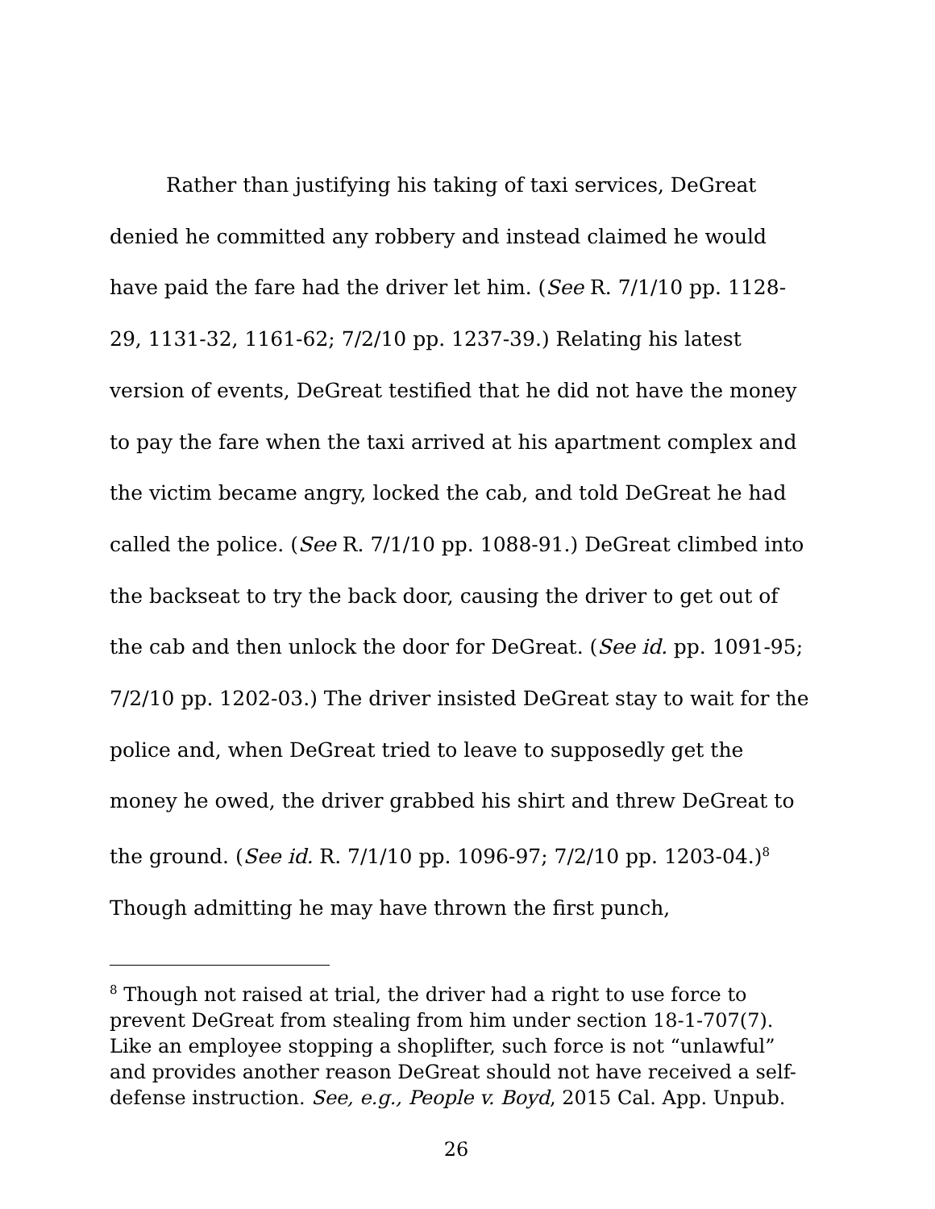Rather than justifying his taking of taxi services, DeGreat denied he committed any robbery and instead claimed he would have paid the fare had the driver let him. (See R. 7/1/10 pp. 1128-29, 1131-32, 1161-62; 7/2/10 pp. 1237-39.) Relating his latest version of events, DeGreat testified that he did not have the money to pay the fare when the taxi arrived at his apartment complex and the victim became angry, locked the cab, and told DeGreat he had called the police. (See R. 7/1/10 pp. 1088-91.) DeGreat climbed into the backseat to try the back door, causing the driver to get out of the cab and then unlock the door for DeGreat. (See id. pp. 1091-95; 7/2/10 pp. 1202-03.) The driver insisted DeGreat stay to wait for the police and, when DeGreat tried to leave to supposedly get the money he owed, the driver grabbed his shirt and threw DeGreat to the ground. (See id. R. 7/1/10 pp. 1096-97; 7/2/10 pp. 1203-04.)<sup>8</sup> Though admitting he may have thrown the first punch,
<sup>8</sup> Though not raised at trial, the driver had a right to use force to prevent DeGreat from stealing from him under section 18-1-707(7). Like an employee stopping a shoplifter, such force is not “unlawful” and provides another reason DeGreat should not have received a self-defense instruction. See, e.g., People v. Boyd, 2015 Cal. App. Unpub.
26